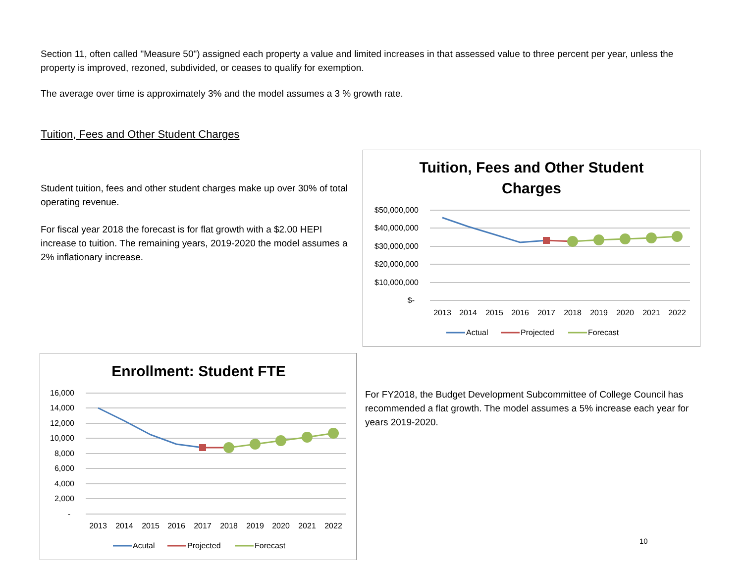Section 11, often called "Measure 50") assigned each property a value and limited increases in that assessed value to three percent per year, unless the property is improved, rezoned, subdivided, or ceases to qualify for exemption.
The average over time is approximately 3% and the model assumes a 3 % growth rate.
Tuition, Fees and Other Student Charges
Student tuition, fees and other student charges make up over 30% of total operating revenue.
For fiscal year 2018 the forecast is for flat growth with a $2.00 HEPI increase to tuition. The remaining years, 2019-2020 the model assumes a 2% inflationary increase.
Tuition, Fees and Other Student
Charges
$50,000,000
$40,000,000
$30,000,000
$20,000,000
$10,000,000
$-
2013
2014
2015
2016
2017
2018
2019
2020
2021
2022
Actual
Projected
Forecast
Enrollment: Student FTE
16,000
14,000
12,000
10,000
8,000
6,000
4,000
2,000
-
2013
2014
2015
2016
2017
2018
2019
2020
2021
2022
Acutal
Projected
Forecast
For FY2018, the Budget Development Subcommittee of College Council has recommended a flat growth. The model assumes a 5% increase each year for years 2019-2020.
10